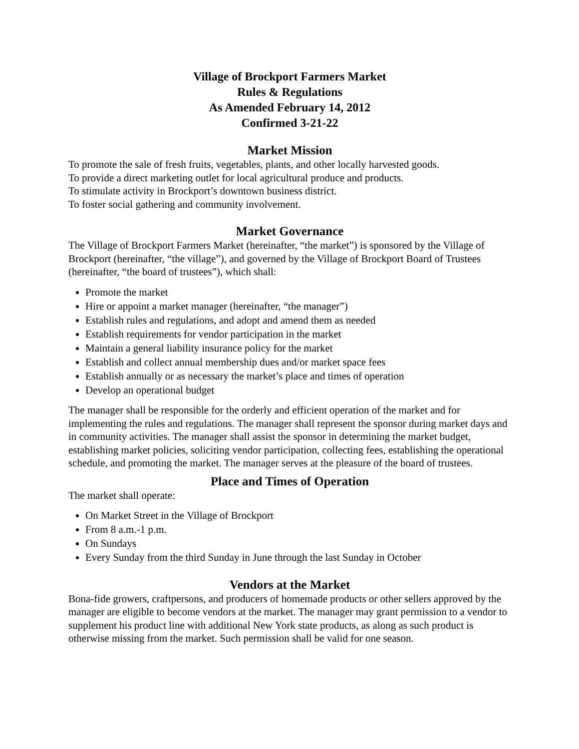Village of Brockport Farmers Market
Rules & Regulations
As Amended February 14, 2012
Confirmed 3-21-22
Market Mission
To promote the sale of fresh fruits, vegetables, plants, and other locally harvested goods.
To provide a direct marketing outlet for local agricultural produce and products.
To stimulate activity in Brockport’s downtown business district.
To foster social gathering and community involvement.
Market Governance
The Village of Brockport Farmers Market (hereinafter, “the market”) is sponsored by the Village of Brockport (hereinafter, “the village”), and governed by the Village of Brockport Board of Trustees (hereinafter, “the board of trustees”), which shall:
Promote the market
Hire or appoint a market manager (hereinafter, “the manager”)
Establish rules and regulations, and adopt and amend them as needed
Establish requirements for vendor participation in the market
Maintain a general liability insurance policy for the market
Establish and collect annual membership dues and/or market space fees
Establish annually or as necessary the market’s place and times of operation
Develop an operational budget
The manager shall be responsible for the orderly and efficient operation of the market and for implementing the rules and regulations. The manager shall represent the sponsor during market days and in community activities. The manager shall assist the sponsor in determining the market budget, establishing market policies, soliciting vendor participation, collecting fees, establishing the operational schedule, and promoting the market. The manager serves at the pleasure of the board of trustees.
Place and Times of Operation
The market shall operate:
On Market Street in the Village of Brockport
From 8 a.m.-1 p.m.
On Sundays
Every Sunday from the third Sunday in June through the last Sunday in October
Vendors at the Market
Bona-fide growers, craftpersons, and producers of homemade products or other sellers approved by the manager are eligible to become vendors at the market. The manager may grant permission to a vendor to supplement his product line with additional New York state products, as along as such product is otherwise missing from the market. Such permission shall be valid for one season.